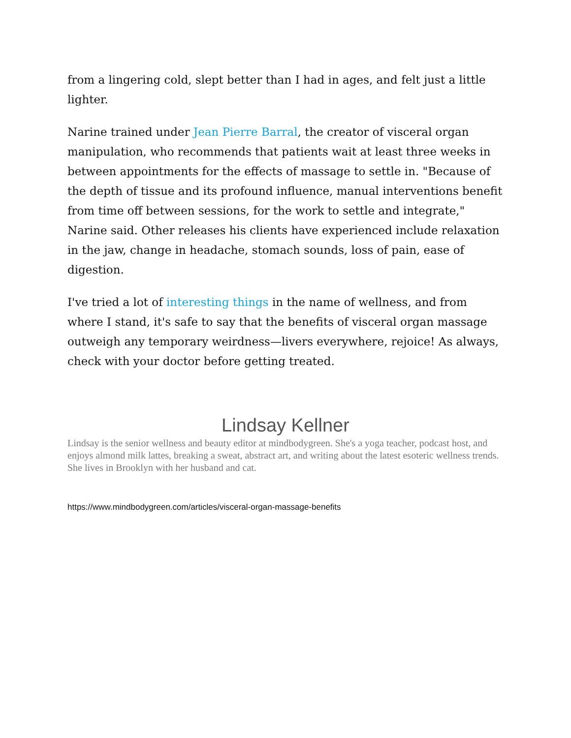from a lingering cold, slept better than I had in ages, and felt just a little lighter.
Narine trained under Jean Pierre Barral, the creator of visceral organ manipulation, who recommends that patients wait at least three weeks in between appointments for the effects of massage to settle in. "Because of the depth of tissue and its profound influence, manual interventions benefit from time off between sessions, for the work to settle and integrate," Narine said. Other releases his clients have experienced include relaxation in the jaw, change in headache, stomach sounds, loss of pain, ease of digestion.
I've tried a lot of interesting things in the name of wellness, and from where I stand, it's safe to say that the benefits of visceral organ massage outweigh any temporary weirdness—livers everywhere, rejoice! As always, check with your doctor before getting treated.
Lindsay Kellner
Lindsay is the senior wellness and beauty editor at mindbodygreen. She's a yoga teacher, podcast host, and enjoys almond milk lattes, breaking a sweat, abstract art, and writing about the latest esoteric wellness trends. She lives in Brooklyn with her husband and cat.
https://www.mindbodygreen.com/articles/visceral-organ-massage-benefits